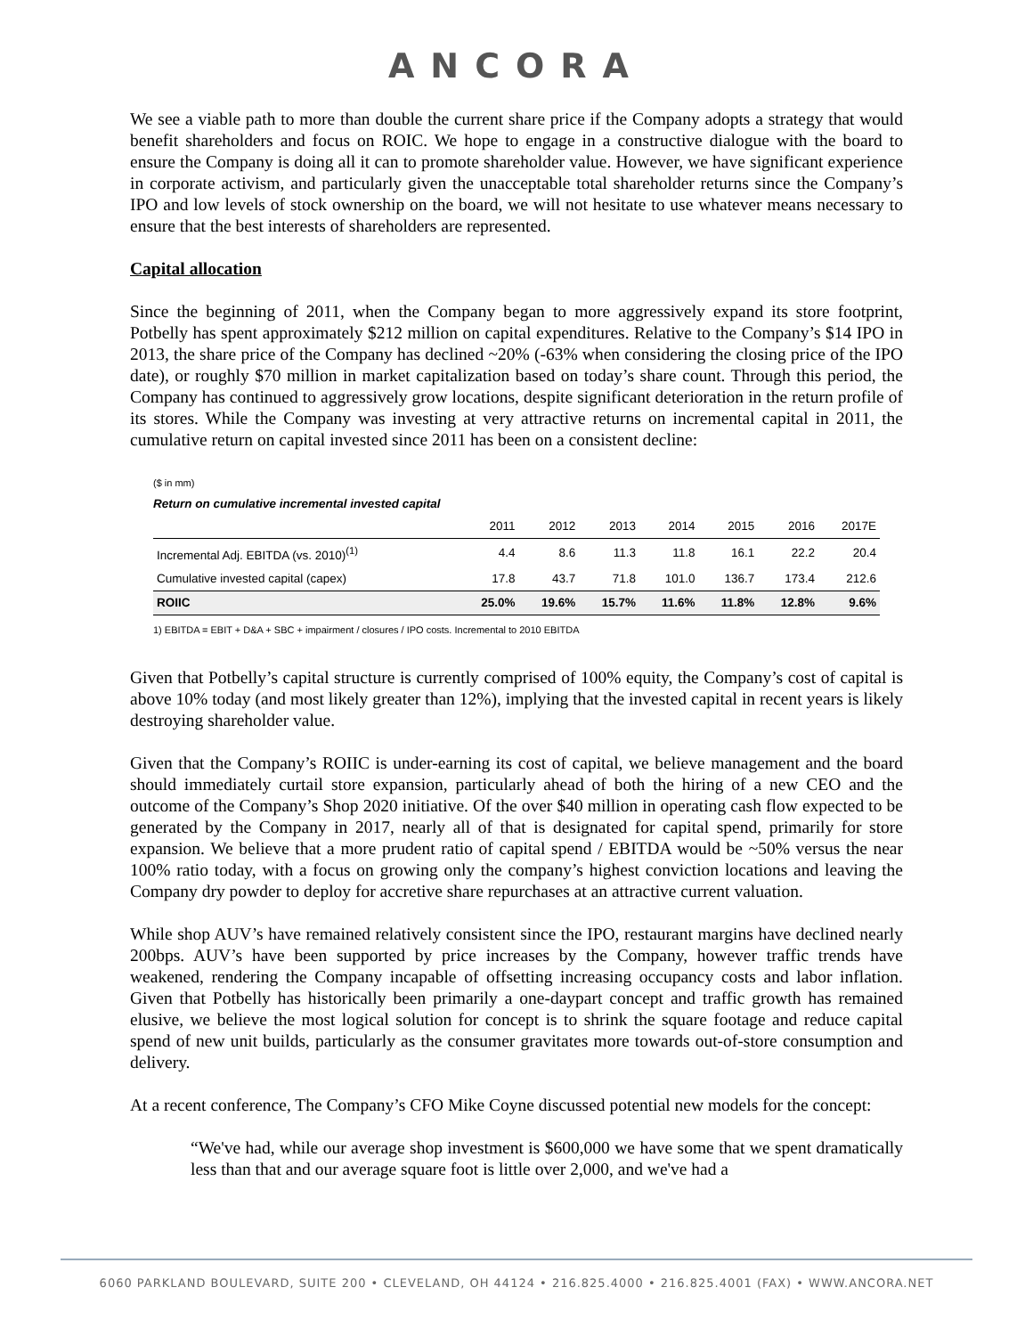ANCORA
We see a viable path to more than double the current share price if the Company adopts a strategy that would benefit shareholders and focus on ROIC. We hope to engage in a constructive dialogue with the board to ensure the Company is doing all it can to promote shareholder value. However, we have significant experience in corporate activism, and particularly given the unacceptable total shareholder returns since the Company’s IPO and low levels of stock ownership on the board, we will not hesitate to use whatever means necessary to ensure that the best interests of shareholders are represented.
Capital allocation
Since the beginning of 2011, when the Company began to more aggressively expand its store footprint, Potbelly has spent approximately $212 million on capital expenditures. Relative to the Company’s $14 IPO in 2013, the share price of the Company has declined ~20% (-63% when considering the closing price of the IPO date), or roughly $70 million in market capitalization based on today’s share count. Through this period, the Company has continued to aggressively grow locations, despite significant deterioration in the return profile of its stores. While the Company was investing at very attractive returns on incremental capital in 2011, the cumulative return on capital invested since 2011 has been on a consistent decline:
($ in mm)
Return on cumulative incremental invested capital
| | 2011 | 2012 | 2013 | 2014 | 2015 | 2016 | 2017E |
| --- | --- | --- | --- | --- | --- | --- | --- |
| Incremental Adj. EBITDA (vs. 2010)<sup>(1)</sup> | 4.4 | 8.6 | 11.3 | 11.8 | 16.1 | 22.2 | 20.4 |
| Cumulative invested capital (capex) | 17.8 | 43.7 | 71.8 | 101.0 | 136.7 | 173.4 | 212.6 |
| ROIIC | 25.0% | 19.6% | 15.7% | 11.6% | 11.8% | 12.8% | 9.6% |
1) EBITDA = EBIT + D&A + SBC + impairment / closures / IPO costs. Incremental to 2010 EBITDA
Given that Potbelly’s capital structure is currently comprised of 100% equity, the Company’s cost of capital is above 10% today (and most likely greater than 12%), implying that the invested capital in recent years is likely destroying shareholder value.
Given that the Company’s ROIIC is under-earning its cost of capital, we believe management and the board should immediately curtail store expansion, particularly ahead of both the hiring of a new CEO and the outcome of the Company’s Shop 2020 initiative. Of the over $40 million in operating cash flow expected to be generated by the Company in 2017, nearly all of that is designated for capital spend, primarily for store expansion. We believe that a more prudent ratio of capital spend / EBITDA would be ~50% versus the near 100% ratio today, with a focus on growing only the company’s highest conviction locations and leaving the Company dry powder to deploy for accretive share repurchases at an attractive current valuation.
While shop AUV’s have remained relatively consistent since the IPO, restaurant margins have declined nearly 200bps. AUV’s have been supported by price increases by the Company, however traffic trends have weakened, rendering the Company incapable of offsetting increasing occupancy costs and labor inflation. Given that Potbelly has historically been primarily a one-daypart concept and traffic growth has remained elusive, we believe the most logical solution for concept is to shrink the square footage and reduce capital spend of new unit builds, particularly as the consumer gravitates more towards out-of-store consumption and delivery.
At a recent conference, The Company’s CFO Mike Coyne discussed potential new models for the concept:
“We've had, while our average shop investment is $600,000 we have some that we spent dramatically less than that and our average square foot is little over 2,000, and we've had a
6060 PARKLAND BOULEVARD, SUITE 200 • CLEVELAND, OH 44124 • 216.825.4000 • 216.825.4001 (FAX) • WWW.ANCORA.NET